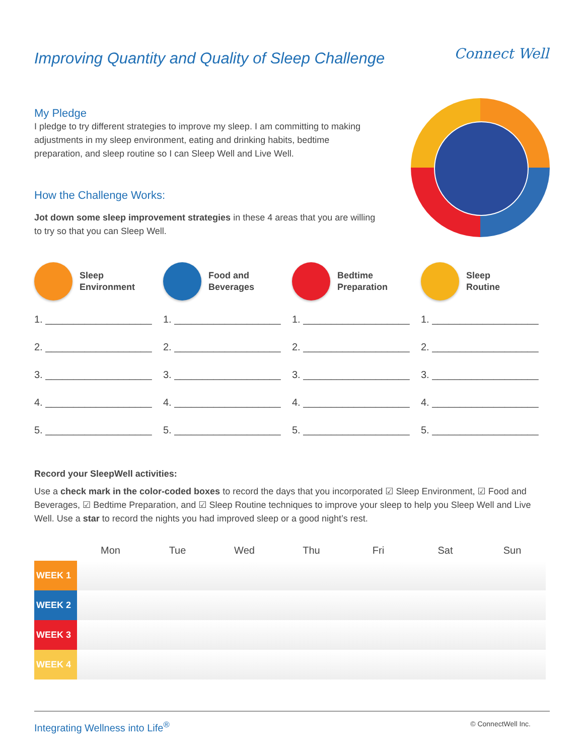Improving Quantity and Quality of Sleep Challenge
Connect Well
My Pledge
I pledge to try different strategies to improve my sleep. I am committing to making adjustments in my sleep environment, eating and drinking habits, bedtime preparation, and sleep routine so I can Sleep Well and Live Well.
How the Challenge Works:
Jot down some sleep improvement strategies in these 4 areas that you are willing to try so that you can Sleep Well.
Sleep
Environment
1. ___________________
2. ___________________
3. ___________________
4. ___________________
5. ___________________
Food and
Beverages
1. ___________________
2. ___________________
3. ___________________
4. ___________________
5. ___________________
Bedtime
Preparation
1. ___________________
2. ___________________
3. ___________________
4. ___________________
5. ___________________
Sleep
Routine
1. ___________________
2. ___________________
3. ___________________
4. ___________________
5. ___________________
Record your SleepWell activities:
Use a check mark in the color-coded boxes to record the days that you incorporated ☑ Sleep Environment, ☑ Food and Beverages, ☑ Bedtime Preparation, and ☑ Sleep Routine techniques to improve your sleep to help you Sleep Well and Live Well. Use a star to record the nights you had improved sleep or a good night’s rest.
| | Mon | Tue | Wed | Thu | Fri | Sat | Sun |
| --- | --- | --- | --- | --- | --- | --- | --- |
| WEEK 1 | | | | | | | |
| WEEK 2 | | | | | | | |
| WEEK 3 | | | | | | | |
| WEEK 4 | | | | | | | |
Integrating Wellness into Life<sup>®</sup> © ConnectWell Inc.